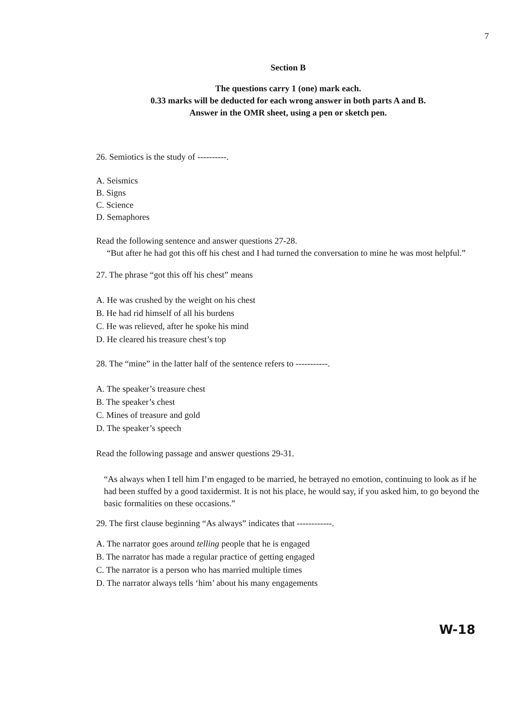7
Section B
The questions carry 1 (one) mark each.
0.33 marks will be deducted for each wrong answer in both parts A and B.
Answer in the OMR sheet, using a pen or sketch pen.
26. Semiotics is the study of ----------.
A. Seismics
B. Signs
C. Science
D. Semaphores
Read the following sentence and answer questions 27-28.
“But after he had got this off his chest and I had turned the conversation to mine he was most helpful.”
27. The phrase “got this off his chest” means
A. He was crushed by the weight on his chest
B. He had rid himself of all his burdens
C. He was relieved, after he spoke his mind
D. He cleared his treasure chest’s top
28. The “mine” in the latter half of the sentence refers to -----------.
A. The speaker’s treasure chest
B. The speaker’s chest
C. Mines of treasure and gold
D. The speaker’s speech
Read the following passage and answer questions 29-31.
“As always when I tell him I’m engaged to be married, he betrayed no emotion, continuing to look as if he had been stuffed by a good taxidermist. It is not his place, he would say, if you asked him, to go beyond the basic formalities on these occasions.”
29. The first clause beginning “As always” indicates that ------------.
A. The narrator goes around telling people that he is engaged
B. The narrator has made a regular practice of getting engaged
C. The narrator is a person who has married multiple times
D. The narrator always tells ‘him’ about his many engagements
W-18